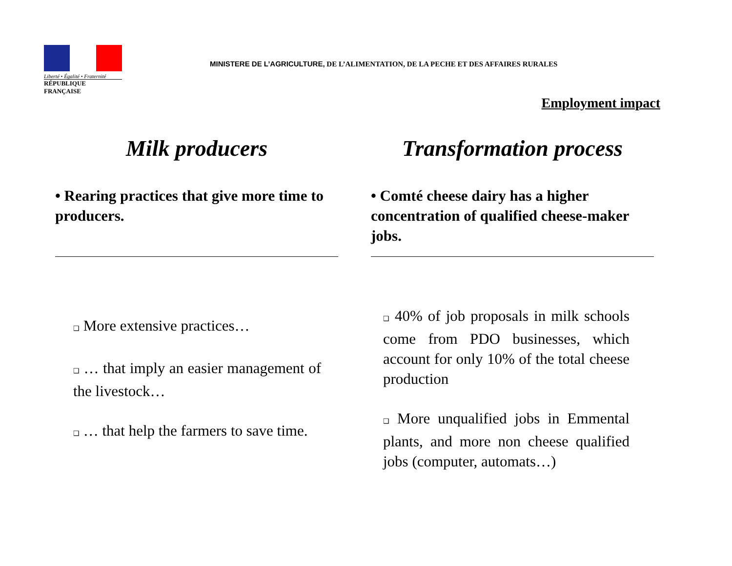Liberté • Égalité • Fraternité
RÉPUBLIQUE FRANÇAISE
MINISTERE DE L’AGRICULTURE, DE L’ALIMENTATION, DE LA PECHE ET DES AFFAIRES RURALES
Employment impact
Milk producers
• Rearing practices that give more time to producers.
❑ More extensive practices…
❑ … that imply an easier management of the livestock…
❑ … that help the farmers to save time.
Transformation process
• Comté cheese dairy has a higher concentration of qualified cheese-maker jobs.
❑ 40% of job proposals in milk schools come from PDO businesses, which account for only 10% of the total cheese production
❑ More unqualified jobs in Emmental plants, and more non cheese qualified jobs (computer, automats…)